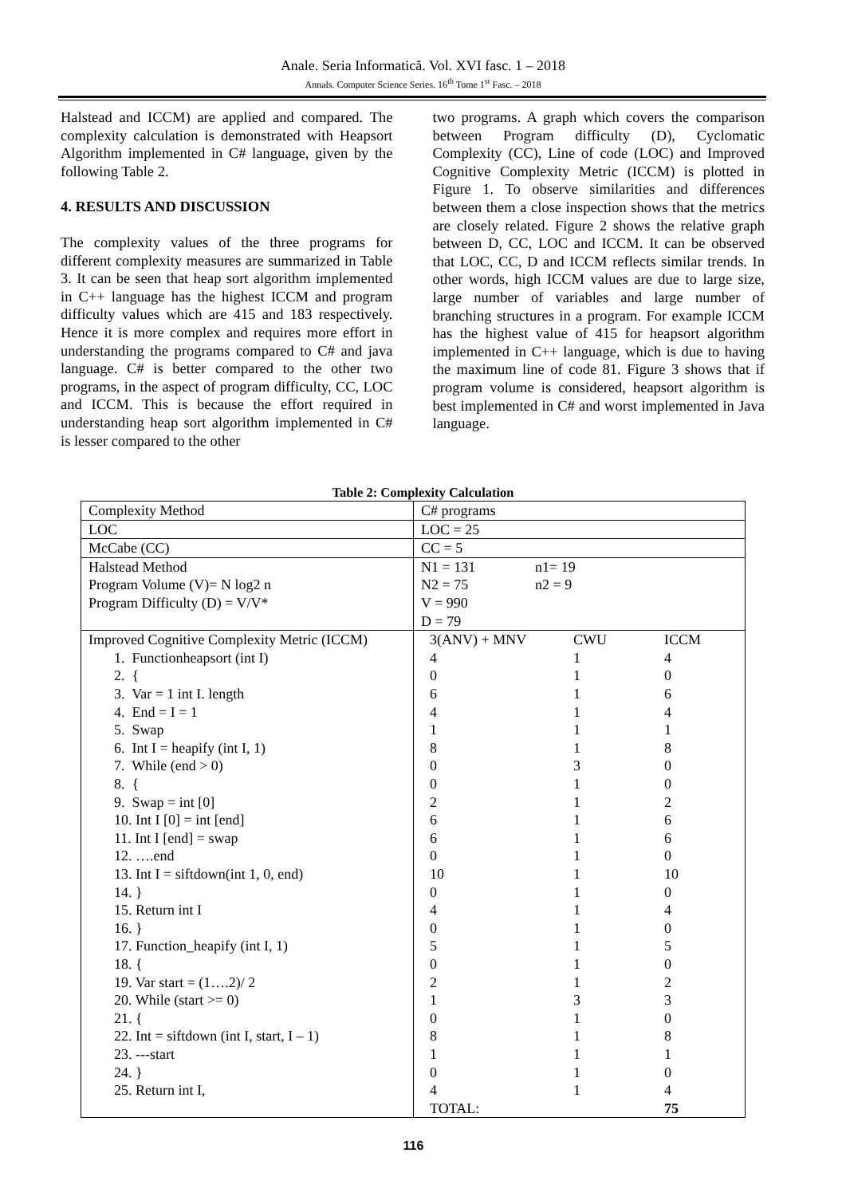Anale. Seria Informatică. Vol. XVI fasc. 1 – 2018
Annals. Computer Science Series. 16<sup>th</sup> Tome 1<sup>st</sup> Fasc. – 2018
Halstead and ICCM) are applied and compared. The complexity calculation is demonstrated with Heapsort Algorithm implemented in C# language, given by the following Table 2.
4. RESULTS AND DISCUSSION
The complexity values of the three programs for different complexity measures are summarized in Table 3. It can be seen that heap sort algorithm implemented in C++ language has the highest ICCM and program difficulty values which are 415 and 183 respectively. Hence it is more complex and requires more effort in understanding the programs compared to C# and java language. C# is better compared to the other two programs, in the aspect of program difficulty, CC, LOC and ICCM. This is because the effort required in understanding heap sort algorithm implemented in C# is lesser compared to the other
two programs. A graph which covers the comparison between Program difficulty (D), Cyclomatic Complexity (CC), Line of code (LOC) and Improved Cognitive Complexity Metric (ICCM) is plotted in Figure 1. To observe similarities and differences between them a close inspection shows that the metrics are closely related. Figure 2 shows the relative graph between D, CC, LOC and ICCM. It can be observed that LOC, CC, D and ICCM reflects similar trends. In other words, high ICCM values are due to large size, large number of variables and large number of branching structures in a program. For example ICCM has the highest value of 415 for heapsort algorithm implemented in C++ language, which is due to having the maximum line of code 81. Figure 3 shows that if program volume is considered, heapsort algorithm is best implemented in C# and worst implemented in Java language.
Table 2: Complexity Calculation
| Complexity Method | C# programs |
| LOC | LOC = 25 |
| McCabe (CC) | CC = 5 |
| Halstead Method Program Volume (V)= N log2 n Program Difficulty (D) = V/V* | / N1 = 131 / n1= 19 / / N2 = 75 / n2 = 9 / / V = 990 / / / D = 79 / / |
| Improved Cognitive Complexity Metric (ICCM) 1. Functionheapsort (int I) 2. { 3. Var = 1 int I. length 4. End = I = 1 5. Swap 6. Int I = heapify (int I, 1) 7. While (end > 0) 8. { 9. Swap = int [0] 10. Int I [0] = int [end] 11. Int I [end] = swap 12. ….end 13. Int I = siftdown(int 1, 0, end) 14. } 15. Return int I 16. } 17. Function_heapify (int I, 1) 18. { 19. Var start = (1….2)/ 2 20. While (start >= 0) 21. { 22. Int = siftdown (int I, start, I – 1) 23. ---start 24. } 25. Return int I, | / 3(ANV) + MNV / CWU / ICCM / / 4 / 1 / 4 / / 0 / 1 / 0 / / 6 / 1 / 6 / / 4 / 1 / 4 / / 1 / 1 / 1 / / 8 / 1 / 8 / / 0 / 3 / 0 / / 0 / 1 / 0 / / 2 / 1 / 2 / / 6 / 1 / 6 / / 6 / 1 / 6 / / 0 / 1 / 0 / / 10 / 1 / 10 / / 0 / 1 / 0 / / 4 / 1 / 4 / / 0 / 1 / 0 / / 5 / 1 / 5 / / 0 / 1 / 0 / / 2 / 1 / 2 / / 1 / 3 / 3 / / 0 / 1 / 0 / / 8 / 1 / 8 / / 1 / 1 / 1 / / 0 / 1 / 0 / / 4 / 1 / 4 / / TOTAL: / / 75 / |
116